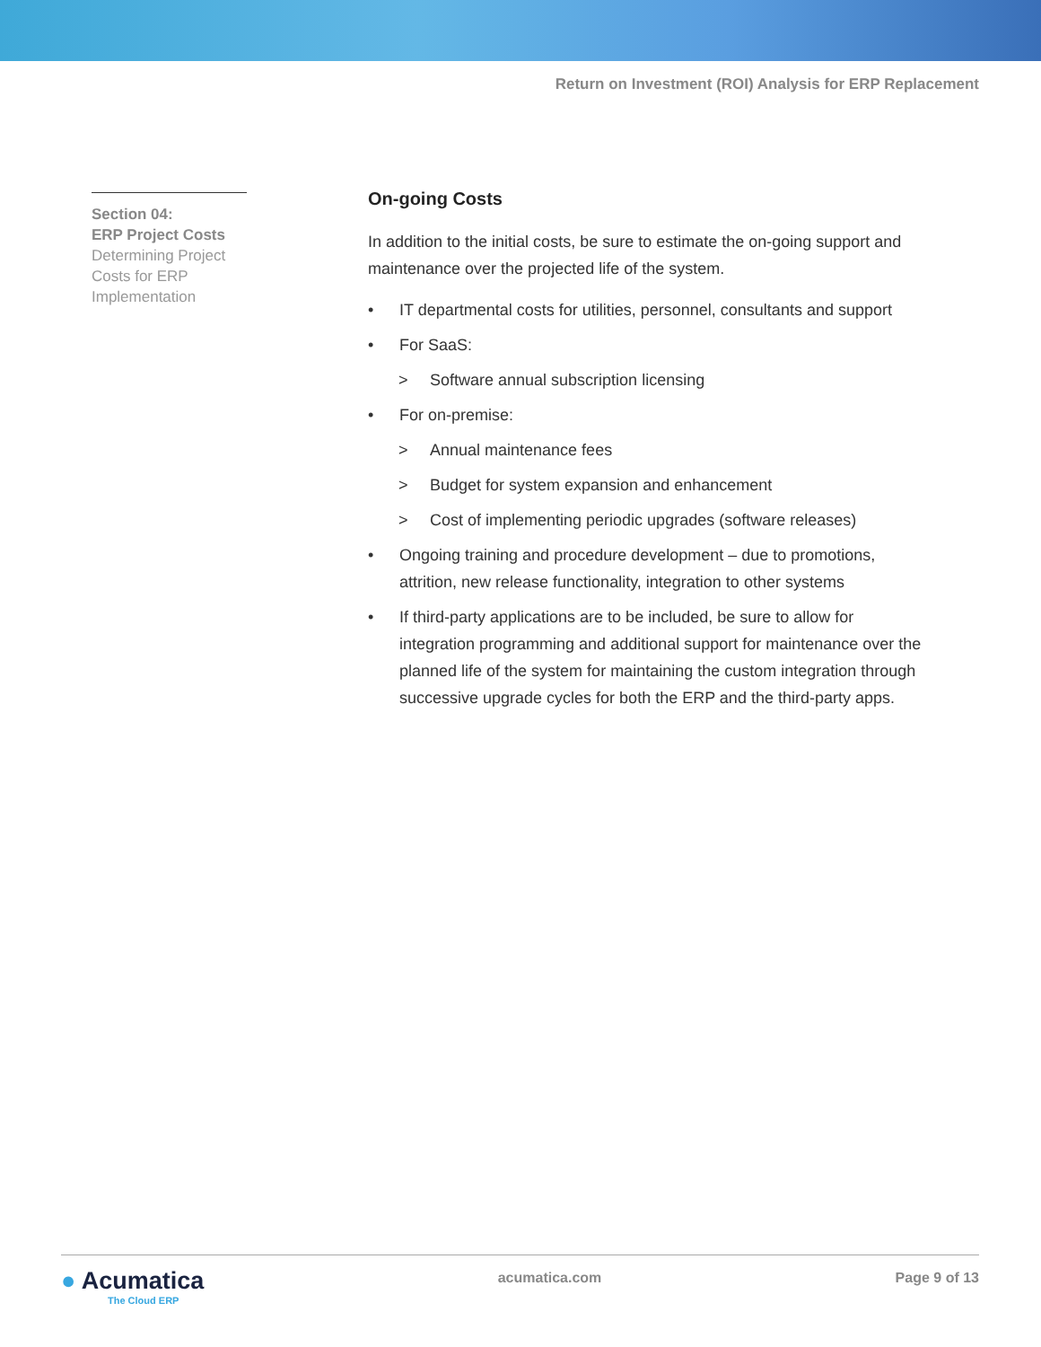Return on Investment (ROI) Analysis for ERP Replacement
Section 04:
ERP Project Costs
Determining Project Costs for ERP Implementation
On-going Costs
In addition to the initial costs, be sure to estimate the on-going support and maintenance over the projected life of the system.
• IT departmental costs for utilities, personnel, consultants and support
• For SaaS:
> Software annual subscription licensing
• For on-premise:
> Annual maintenance fees
> Budget for system expansion and enhancement
> Cost of implementing periodic upgrades (software releases)
• Ongoing training and procedure development – due to promotions, attrition, new release functionality, integration to other systems
• If third-party applications are to be included, be sure to allow for integration programming and additional support for maintenance over the planned life of the system for maintaining the custom integration through successive upgrade cycles for both the ERP and the third-party apps.
● Acumatica
The Cloud ERP
acumatica.com Page 9 of 13